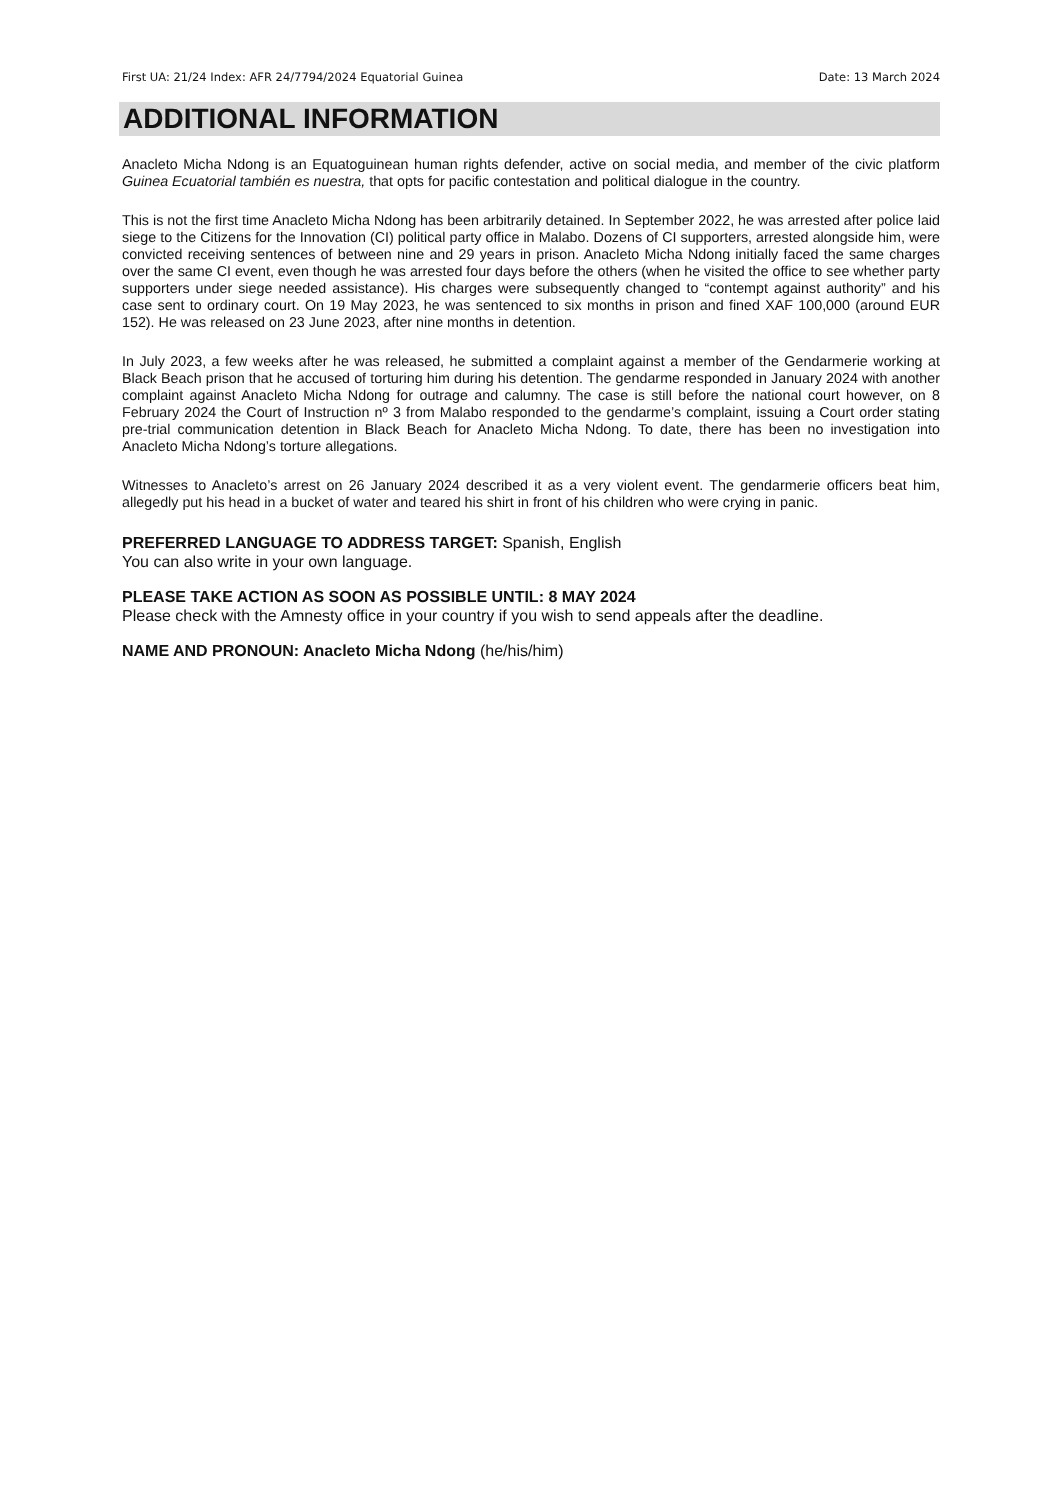First UA: 21/24 Index: AFR 24/7794/2024 Equatorial Guinea Date: 13 March 2024
ADDITIONAL INFORMATION
Anacleto Micha Ndong is an Equatoguinean human rights defender, active on social media, and member of the civic platform Guinea Ecuatorial también es nuestra, that opts for pacific contestation and political dialogue in the country.
This is not the first time Anacleto Micha Ndong has been arbitrarily detained. In September 2022, he was arrested after police laid siege to the Citizens for the Innovation (CI) political party office in Malabo. Dozens of CI supporters, arrested alongside him, were convicted receiving sentences of between nine and 29 years in prison. Anacleto Micha Ndong initially faced the same charges over the same CI event, even though he was arrested four days before the others (when he visited the office to see whether party supporters under siege needed assistance). His charges were subsequently changed to “contempt against authority” and his case sent to ordinary court. On 19 May 2023, he was sentenced to six months in prison and fined XAF 100,000 (around EUR 152). He was released on 23 June 2023, after nine months in detention.
In July 2023, a few weeks after he was released, he submitted a complaint against a member of the Gendarmerie working at Black Beach prison that he accused of torturing him during his detention. The gendarme responded in January 2024 with another complaint against Anacleto Micha Ndong for outrage and calumny. The case is still before the national court however, on 8 February 2024 the Court of Instruction nº 3 from Malabo responded to the gendarme’s complaint, issuing a Court order stating pre-trial communication detention in Black Beach for Anacleto Micha Ndong. To date, there has been no investigation into Anacleto Micha Ndong’s torture allegations.
Witnesses to Anacleto’s arrest on 26 January 2024 described it as a very violent event. The gendarmerie officers beat him, allegedly put his head in a bucket of water and teared his shirt in front of his children who were crying in panic.
PREFERRED LANGUAGE TO ADDRESS TARGET: Spanish, English
You can also write in your own language.
PLEASE TAKE ACTION AS SOON AS POSSIBLE UNTIL: 8 MAY 2024
Please check with the Amnesty office in your country if you wish to send appeals after the deadline.
NAME AND PRONOUN: Anacleto Micha Ndong (he/his/him)